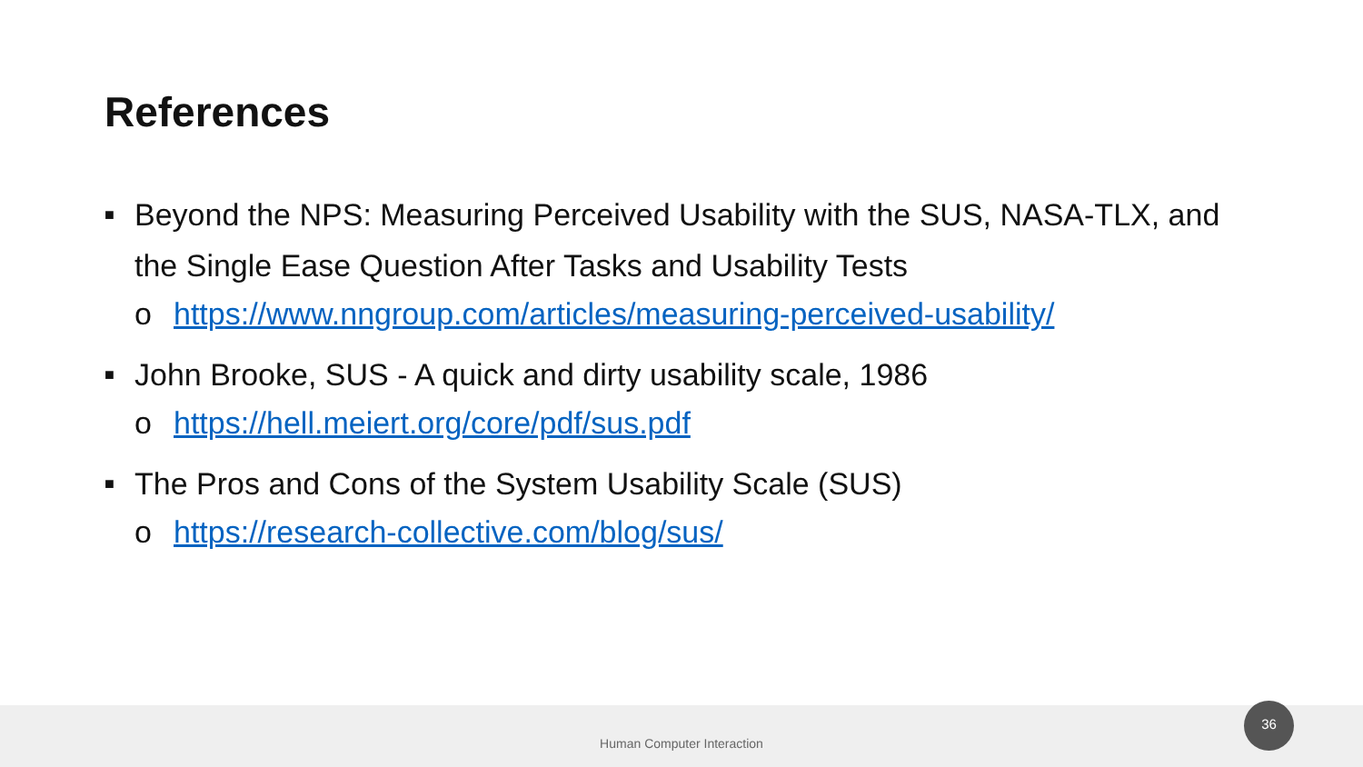References
■
Beyond the NPS: Measuring Perceived Usability with the SUS, NASA-TLX, and the Single Ease Question After Tasks and Usability Tests
o https://www.nngroup.com/articles/measuring-perceived-usability/
■
John Brooke, SUS - A quick and dirty usability scale, 1986
o https://hell.meiert.org/core/pdf/sus.pdf
■
The Pros and Cons of the System Usability Scale (SUS)
o https://research-collective.com/blog/sus/
Human Computer Interaction 36